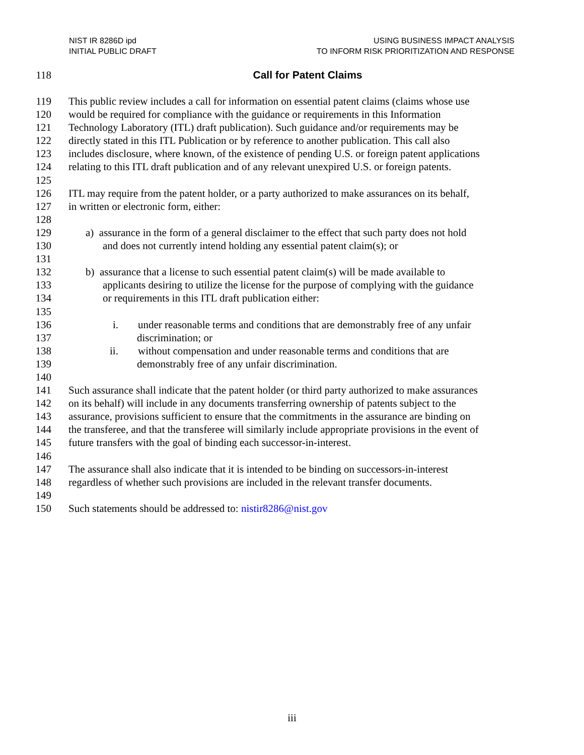NIST IR 8286D ipd
INITIAL PUBLIC DRAFT
USING BUSINESS IMPACT ANALYSIS
TO INFORM RISK PRIORITIZATION AND RESPONSE
118 Call for Patent Claims
119 This public review includes a call for information on essential patent claims (claims whose use
120 would be required for compliance with the guidance or requirements in this Information
121 Technology Laboratory (ITL) draft publication). Such guidance and/or requirements may be
122 directly stated in this ITL Publication or by reference to another publication. This call also
123 includes disclosure, where known, of the existence of pending U.S. or foreign patent applications
124 relating to this ITL draft publication and of any relevant unexpired U.S. or foreign patents.
125
126 ITL may require from the patent holder, or a party authorized to make assurances on its behalf,
127 in written or electronic form, either:
128
129 a) assurance in the form of a general disclaimer to the effect that such party does not hold
130 and does not currently intend holding any essential patent claim(s); or
131
132 b) assurance that a license to such essential patent claim(s) will be made available to
133 applicants desiring to utilize the license for the purpose of complying with the guidance
134 or requirements in this ITL draft publication either:
135
136 i. under reasonable terms and conditions that are demonstrably free of any unfair
137 discrimination; or
138 ii. without compensation and under reasonable terms and conditions that are
139 demonstrably free of any unfair discrimination.
140
141 Such assurance shall indicate that the patent holder (or third party authorized to make assurances
142 on its behalf) will include in any documents transferring ownership of patents subject to the
143 assurance, provisions sufficient to ensure that the commitments in the assurance are binding on
144 the transferee, and that the transferee will similarly include appropriate provisions in the event of
145 future transfers with the goal of binding each successor-in-interest.
146
147 The assurance shall also indicate that it is intended to be binding on successors-in-interest
148 regardless of whether such provisions are included in the relevant transfer documents.
149
150 Such statements should be addressed to: nistir8286@nist.gov
iii